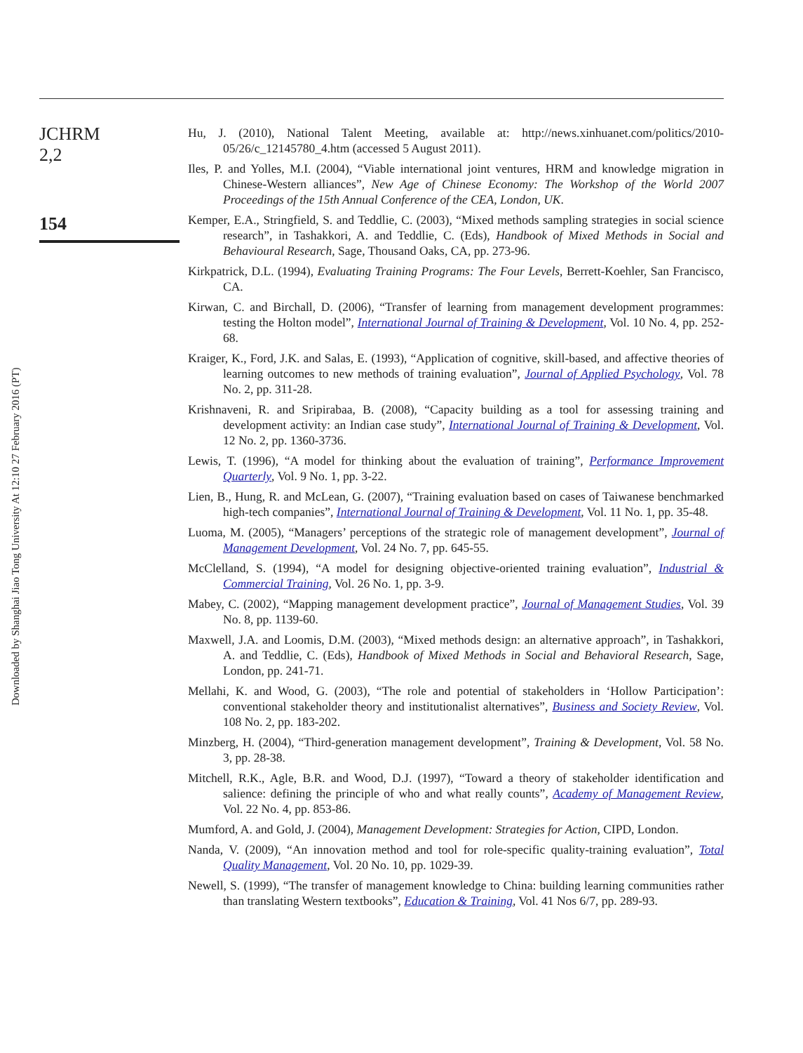Downloaded by Shanghai Jiao Tong University At 12:10 27 February 2016 (PT)
JCHRM
2,2
154
Hu, J. (2010), National Talent Meeting, available at: http://news.xinhuanet.com/politics/2010-05/26/c_12145780_4.htm (accessed 5 August 2011).
Iles, P. and Yolles, M.I. (2004), “Viable international joint ventures, HRM and knowledge migration in Chinese-Western alliances”, New Age of Chinese Economy: The Workshop of the World 2007 Proceedings of the 15th Annual Conference of the CEA, London, UK.
Kemper, E.A., Stringfield, S. and Teddlie, C. (2003), “Mixed methods sampling strategies in social science research”, in Tashakkori, A. and Teddlie, C. (Eds), Handbook of Mixed Methods in Social and Behavioural Research, Sage, Thousand Oaks, CA, pp. 273-96.
Kirkpatrick, D.L. (1994), Evaluating Training Programs: The Four Levels, Berrett-Koehler, San Francisco, CA.
Kirwan, C. and Birchall, D. (2006), “Transfer of learning from management development programmes: testing the Holton model”, International Journal of Training & Development, Vol. 10 No. 4, pp. 252-68.
Kraiger, K., Ford, J.K. and Salas, E. (1993), “Application of cognitive, skill-based, and affective theories of learning outcomes to new methods of training evaluation”, Journal of Applied Psychology, Vol. 78 No. 2, pp. 311-28.
Krishnaveni, R. and Sripirabaa, B. (2008), “Capacity building as a tool for assessing training and development activity: an Indian case study”, International Journal of Training & Development, Vol. 12 No. 2, pp. 1360-3736.
Lewis, T. (1996), “A model for thinking about the evaluation of training”, Performance Improvement Quarterly, Vol. 9 No. 1, pp. 3-22.
Lien, B., Hung, R. and McLean, G. (2007), “Training evaluation based on cases of Taiwanese benchmarked high-tech companies”, International Journal of Training & Development, Vol. 11 No. 1, pp. 35-48.
Luoma, M. (2005), “Managers’ perceptions of the strategic role of management development”, Journal of Management Development, Vol. 24 No. 7, pp. 645-55.
McClelland, S. (1994), “A model for designing objective-oriented training evaluation”, Industrial & Commercial Training, Vol. 26 No. 1, pp. 3-9.
Mabey, C. (2002), “Mapping management development practice”, Journal of Management Studies, Vol. 39 No. 8, pp. 1139-60.
Maxwell, J.A. and Loomis, D.M. (2003), “Mixed methods design: an alternative approach”, in Tashakkori, A. and Teddlie, C. (Eds), Handbook of Mixed Methods in Social and Behavioral Research, Sage, London, pp. 241-71.
Mellahi, K. and Wood, G. (2003), “The role and potential of stakeholders in ‘Hollow Participation’: conventional stakeholder theory and institutionalist alternatives”, Business and Society Review, Vol. 108 No. 2, pp. 183-202.
Minzberg, H. (2004), “Third-generation management development”, Training & Development, Vol. 58 No. 3, pp. 28-38.
Mitchell, R.K., Agle, B.R. and Wood, D.J. (1997), “Toward a theory of stakeholder identification and salience: defining the principle of who and what really counts”, Academy of Management Review, Vol. 22 No. 4, pp. 853-86.
Mumford, A. and Gold, J. (2004), Management Development: Strategies for Action, CIPD, London.
Nanda, V. (2009), “An innovation method and tool for role-specific quality-training evaluation”, Total Quality Management, Vol. 20 No. 10, pp. 1029-39.
Newell, S. (1999), “The transfer of management knowledge to China: building learning communities rather than translating Western textbooks”, Education & Training, Vol. 41 Nos 6/7, pp. 289-93.